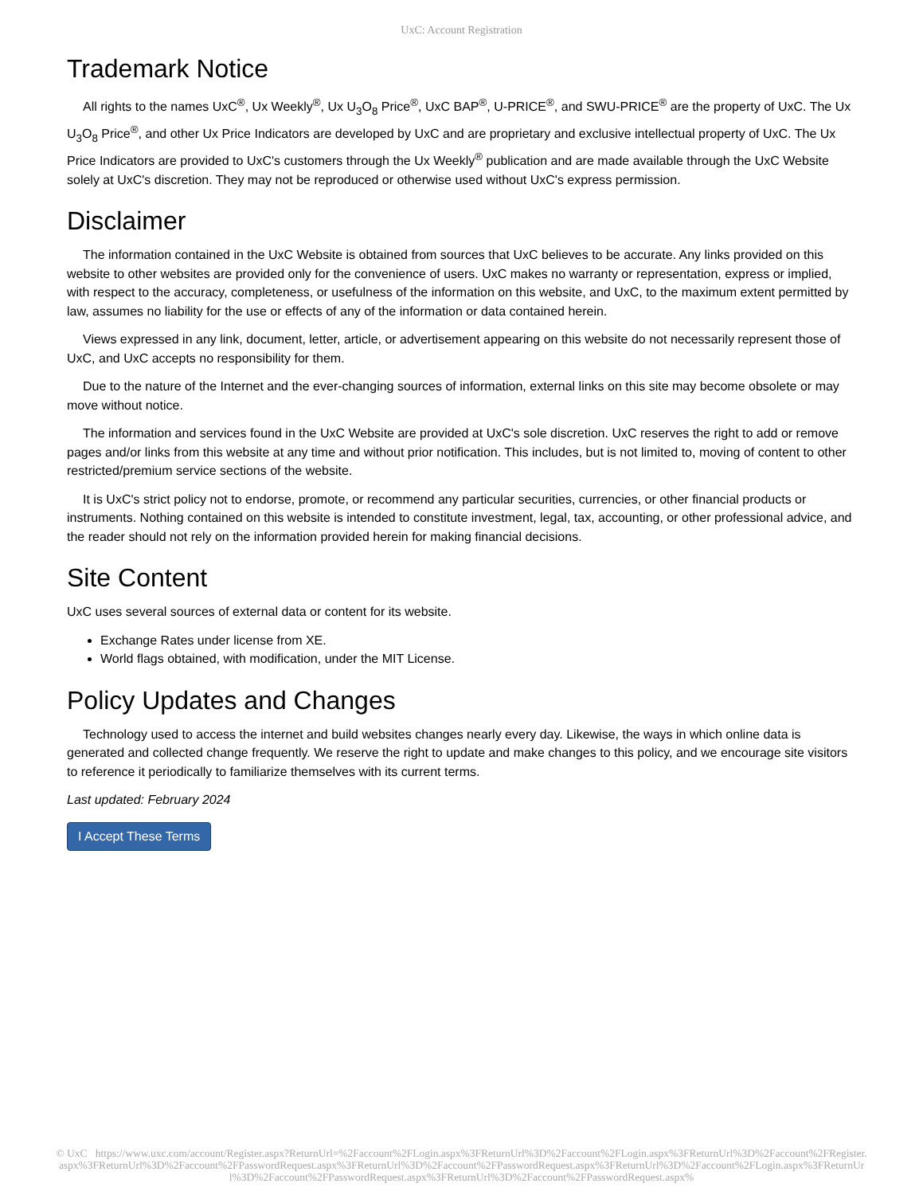UxC: Account Registration
Trademark Notice
All rights to the names UxC<sup>®</sup>, Ux Weekly<sup>®</sup>, Ux U<sub>3</sub>O<sub>8</sub> Price<sup>®</sup>, UxC BAP<sup>®</sup>, U-PRICE<sup>®</sup>, and SWU-PRICE<sup>®</sup> are the property of UxC. The Ux U<sub>3</sub>O<sub>8</sub> Price<sup>®</sup>, and other Ux Price Indicators are developed by UxC and are proprietary and exclusive intellectual property of UxC. The Ux Price Indicators are provided to UxC's customers through the Ux Weekly<sup>®</sup> publication and are made available through the UxC Website solely at UxC's discretion. They may not be reproduced or otherwise used without UxC's express permission.
Disclaimer
The information contained in the UxC Website is obtained from sources that UxC believes to be accurate. Any links provided on this website to other websites are provided only for the convenience of users. UxC makes no warranty or representation, express or implied, with respect to the accuracy, completeness, or usefulness of the information on this website, and UxC, to the maximum extent permitted by law, assumes no liability for the use or effects of any of the information or data contained herein.
Views expressed in any link, document, letter, article, or advertisement appearing on this website do not necessarily represent those of UxC, and UxC accepts no responsibility for them.
Due to the nature of the Internet and the ever-changing sources of information, external links on this site may become obsolete or may move without notice.
The information and services found in the UxC Website are provided at UxC's sole discretion. UxC reserves the right to add or remove pages and/or links from this website at any time and without prior notification. This includes, but is not limited to, moving of content to other restricted/premium service sections of the website.
It is UxC's strict policy not to endorse, promote, or recommend any particular securities, currencies, or other financial products or instruments. Nothing contained on this website is intended to constitute investment, legal, tax, accounting, or other professional advice, and the reader should not rely on the information provided herein for making financial decisions.
Site Content
UxC uses several sources of external data or content for its website.
Exchange Rates under license from XE.
World flags obtained, with modification, under the MIT License.
Policy Updates and Changes
Technology used to access the internet and build websites changes nearly every day. Likewise, the ways in which online data is generated and collected change frequently. We reserve the right to update and make changes to this policy, and we encourage site visitors to reference it periodically to familiarize themselves with its current terms.
Last updated: February 2024
I Accept These Terms
© UxC https://www.uxc.com/account/Register.aspx?ReturnUrl=%2Faccount%2FLogin.aspx%3FReturnUrl%3D%2Faccount%2FLogin.aspx%3FReturnUrl%3D%2Faccount%2FRegister.aspx%3FReturnUrl%3D%2Faccount%2FPasswordRequest.aspx%3FReturnUrl%3D%2Faccount%2FPasswordRequest.aspx%3FReturnUrl%3D%2Faccount%2FLogin.aspx%3FReturnUrl%3D%2Faccount%2FPasswordRequest.aspx%3FReturnUrl%3D%2Faccount%2FPasswordRequest.aspx%